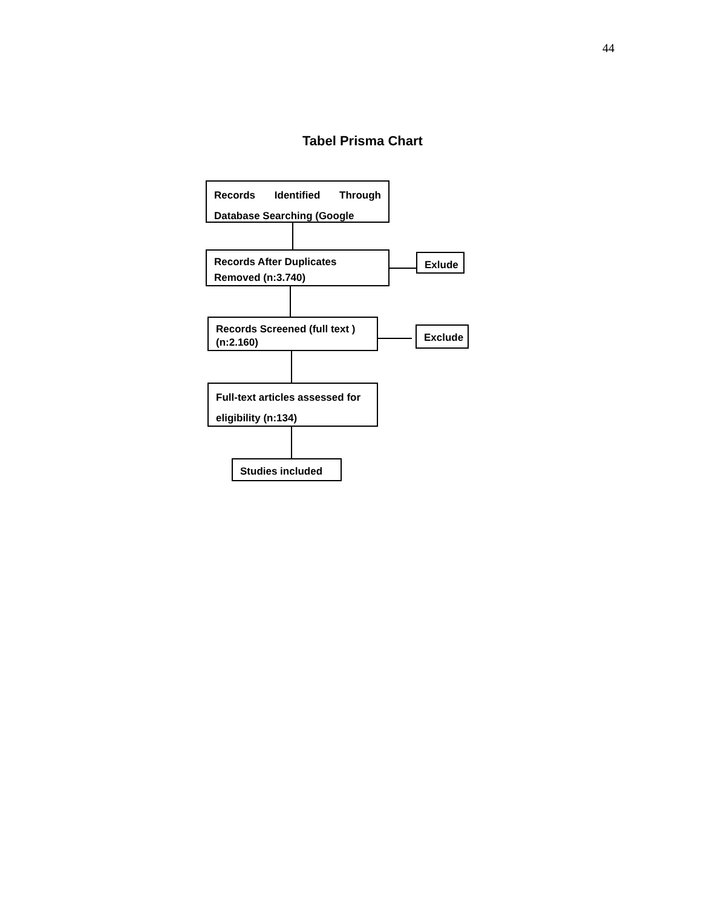44
Tabel Prisma Chart
Records Identified Through Database Searching (Google
Records After Duplicates Removed (n:3.740)
Exlude
Records Screened (full text )(n:2.160)
Exclude
Full-text articles assessed for eligibility (n:134)
Studies included